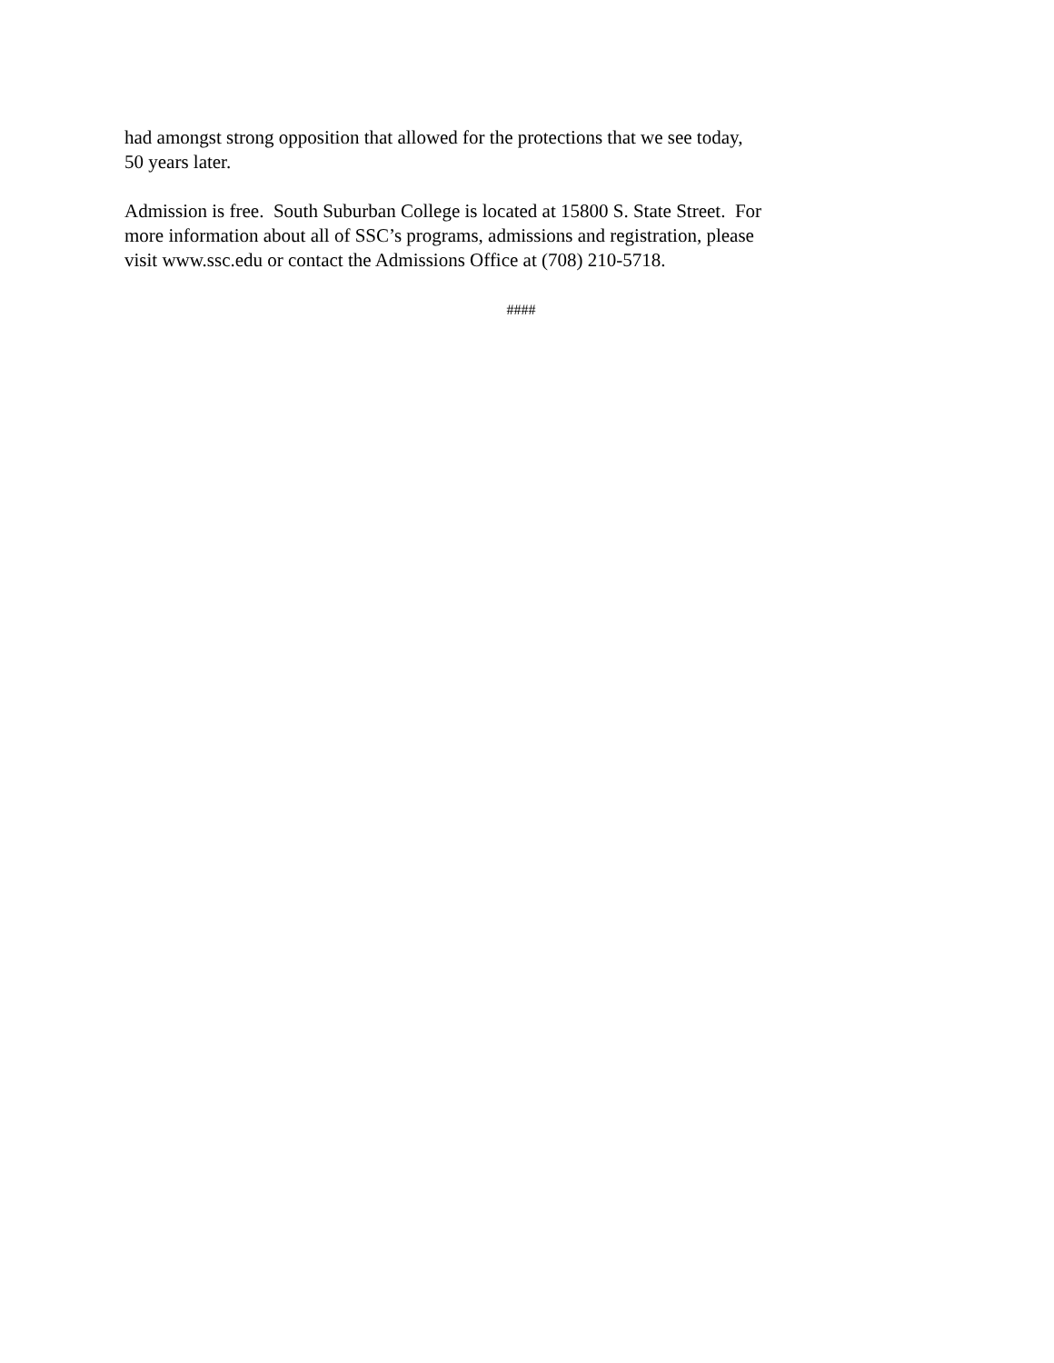had amongst strong opposition that allowed for the protections that we see today,
50 years later.
Admission is free. South Suburban College is located at 15800 S. State Street. For
more information about all of SSC’s programs, admissions and registration, please
visit www.ssc.edu or contact the Admissions Office at (708) 210-5718.
####